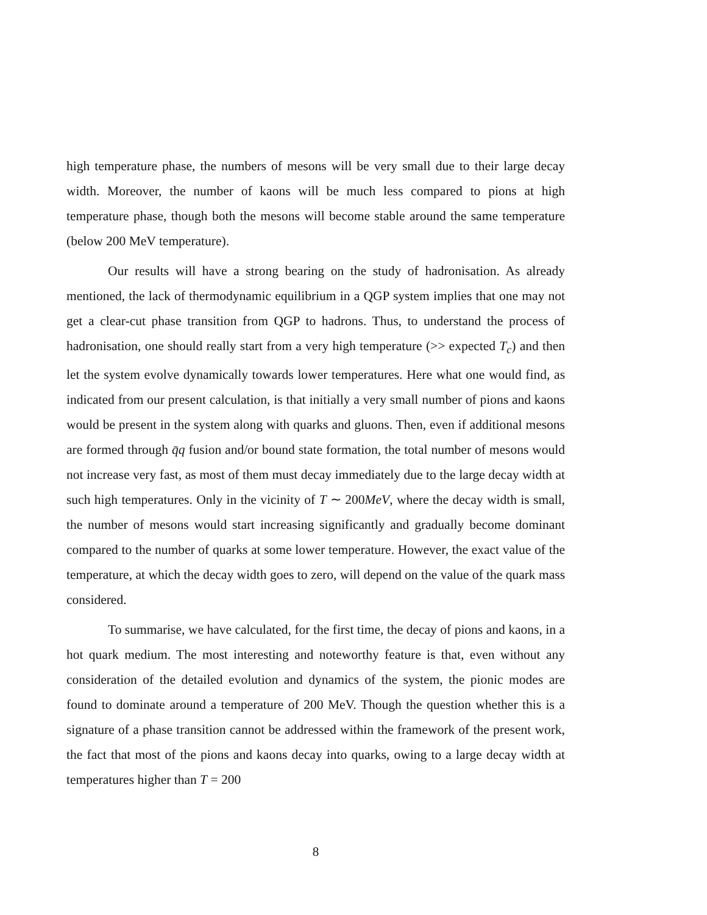high temperature phase, the numbers of mesons will be very small due to their large decay width. Moreover, the number of kaons will be much less compared to pions at high temperature phase, though both the mesons will become stable around the same temperature (below 200 MeV temperature).
Our results will have a strong bearing on the study of hadronisation. As already mentioned, the lack of thermodynamic equilibrium in a QGP system implies that one may not get a clear-cut phase transition from QGP to hadrons. Thus, to understand the process of hadronisation, one should really start from a very high temperature (>> expected T<sub>c</sub>) and then let the system evolve dynamically towards lower temperatures. Here what one would find, as indicated from our present calculation, is that initially a very small number of pions and kaons would be present in the system along with quarks and gluons. Then, even if additional mesons are formed through q̄q fusion and/or bound state formation, the total number of mesons would not increase very fast, as most of them must decay immediately due to the large decay width at such high temperatures. Only in the vicinity of T ∼ 200MeV, where the decay width is small, the number of mesons would start increasing significantly and gradually become dominant compared to the number of quarks at some lower temperature. However, the exact value of the temperature, at which the decay width goes to zero, will depend on the value of the quark mass considered.
To summarise, we have calculated, for the first time, the decay of pions and kaons, in a hot quark medium. The most interesting and noteworthy feature is that, even without any consideration of the detailed evolution and dynamics of the system, the pionic modes are found to dominate around a temperature of 200 MeV. Though the question whether this is a signature of a phase transition cannot be addressed within the framework of the present work, the fact that most of the pions and kaons decay into quarks, owing to a large decay width at temperatures higher than T = 200
8